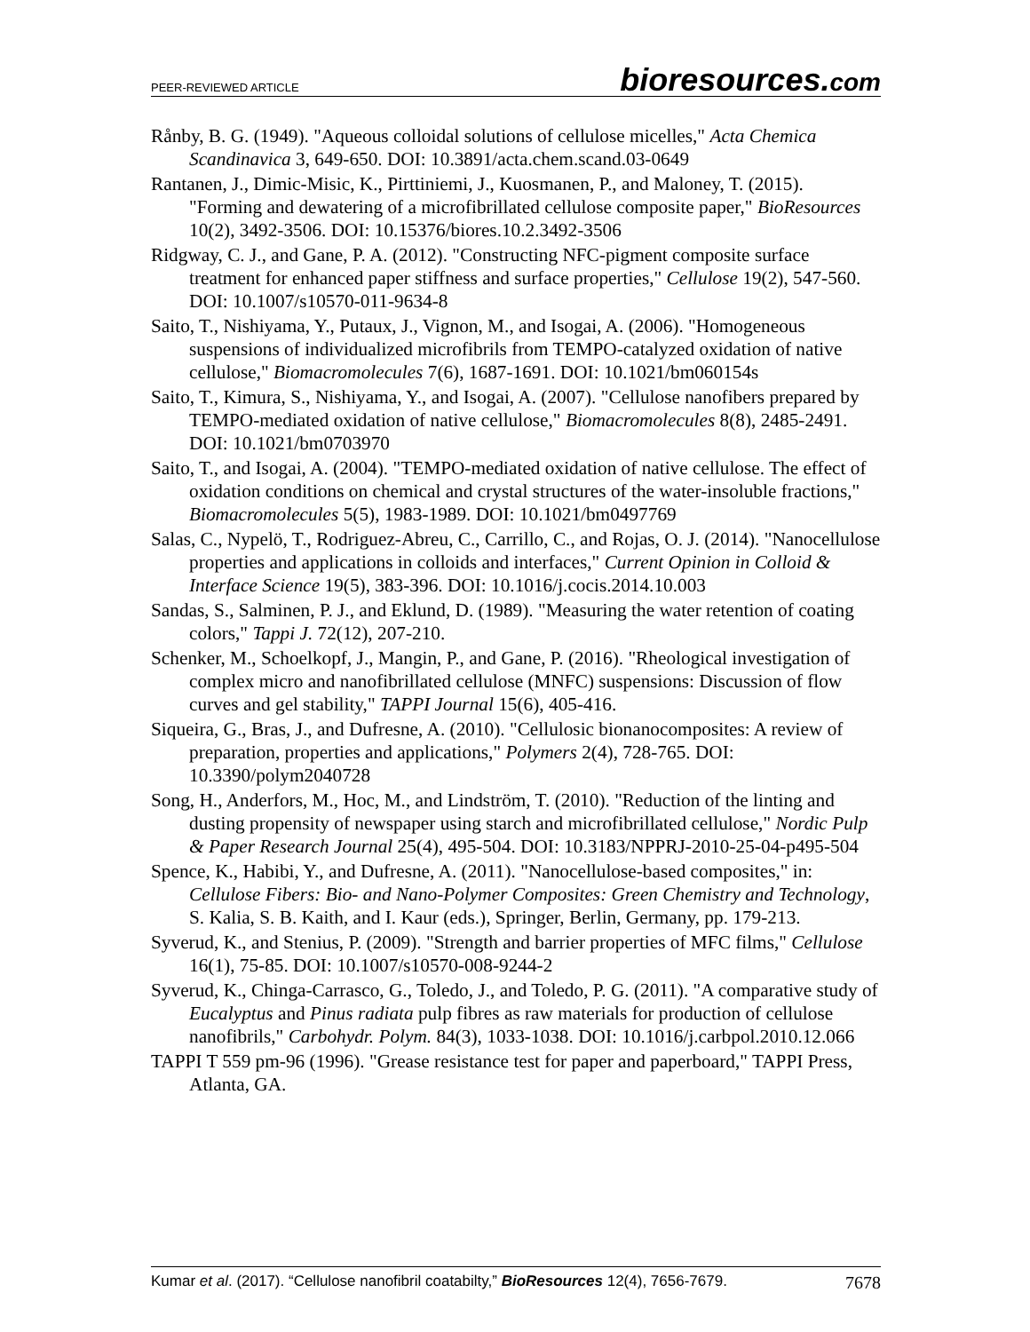PEER-REVIEWED ARTICLE bioresources.com
Rånby, B. G. (1949). "Aqueous colloidal solutions of cellulose micelles," Acta Chemica Scandinavica 3, 649-650. DOI: 10.3891/acta.chem.scand.03-0649
Rantanen, J., Dimic-Misic, K., Pirttiniemi, J., Kuosmanen, P., and Maloney, T. (2015). "Forming and dewatering of a microfibrillated cellulose composite paper," BioResources 10(2), 3492-3506. DOI: 10.15376/biores.10.2.3492-3506
Ridgway, C. J., and Gane, P. A. (2012). "Constructing NFC-pigment composite surface treatment for enhanced paper stiffness and surface properties," Cellulose 19(2), 547-560. DOI: 10.1007/s10570-011-9634-8
Saito, T., Nishiyama, Y., Putaux, J., Vignon, M., and Isogai, A. (2006). "Homogeneous suspensions of individualized microfibrils from TEMPO-catalyzed oxidation of native cellulose," Biomacromolecules 7(6), 1687-1691. DOI: 10.1021/bm060154s
Saito, T., Kimura, S., Nishiyama, Y., and Isogai, A. (2007). "Cellulose nanofibers prepared by TEMPO-mediated oxidation of native cellulose," Biomacromolecules 8(8), 2485-2491. DOI: 10.1021/bm0703970
Saito, T., and Isogai, A. (2004). "TEMPO-mediated oxidation of native cellulose. The effect of oxidation conditions on chemical and crystal structures of the water-insoluble fractions," Biomacromolecules 5(5), 1983-1989. DOI: 10.1021/bm0497769
Salas, C., Nypelö, T., Rodriguez-Abreu, C., Carrillo, C., and Rojas, O. J. (2014). "Nanocellulose properties and applications in colloids and interfaces," Current Opinion in Colloid & Interface Science 19(5), 383-396. DOI: 10.1016/j.cocis.2014.10.003
Sandas, S., Salminen, P. J., and Eklund, D. (1989). "Measuring the water retention of coating colors," Tappi J. 72(12), 207-210.
Schenker, M., Schoelkopf, J., Mangin, P., and Gane, P. (2016). "Rheological investigation of complex micro and nanofibrillated cellulose (MNFC) suspensions: Discussion of flow curves and gel stability," TAPPI Journal 15(6), 405-416.
Siqueira, G., Bras, J., and Dufresne, A. (2010). "Cellulosic bionanocomposites: A review of preparation, properties and applications," Polymers 2(4), 728-765. DOI: 10.3390/polym2040728
Song, H., Anderfors, M., Hoc, M., and Lindström, T. (2010). "Reduction of the linting and dusting propensity of newspaper using starch and microfibrillated cellulose," Nordic Pulp & Paper Research Journal 25(4), 495-504. DOI: 10.3183/NPPRJ-2010-25-04-p495-504
Spence, K., Habibi, Y., and Dufresne, A. (2011). "Nanocellulose-based composites," in: Cellulose Fibers: Bio- and Nano-Polymer Composites: Green Chemistry and Technology, S. Kalia, S. B. Kaith, and I. Kaur (eds.), Springer, Berlin, Germany, pp. 179-213.
Syverud, K., and Stenius, P. (2009). "Strength and barrier properties of MFC films," Cellulose 16(1), 75-85. DOI: 10.1007/s10570-008-9244-2
Syverud, K., Chinga-Carrasco, G., Toledo, J., and Toledo, P. G. (2011). "A comparative study of Eucalyptus and Pinus radiata pulp fibres as raw materials for production of cellulose nanofibrils," Carbohydr. Polym. 84(3), 1033-1038. DOI: 10.1016/j.carbpol.2010.12.066
TAPPI T 559 pm-96 (1996). "Grease resistance test for paper and paperboard," TAPPI Press, Atlanta, GA.
Kumar et al. (2017). “Cellulose nanofibril coatabilty,” BioResources 12(4), 7656-7679. 7678